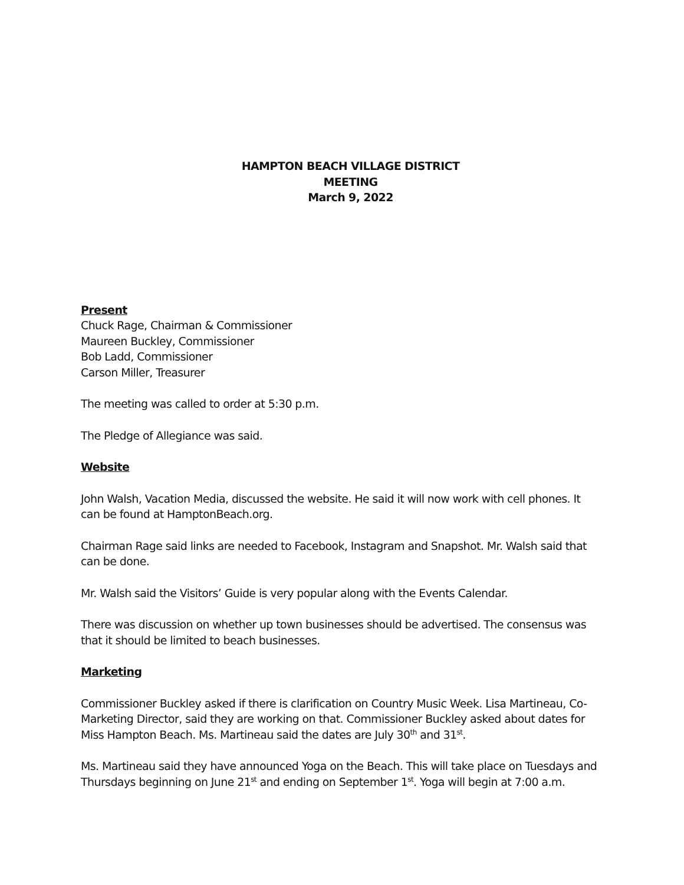HAMPTON BEACH VILLAGE DISTRICT
MEETING
March 9, 2022
Present
Chuck Rage, Chairman & Commissioner
Maureen Buckley, Commissioner
Bob Ladd, Commissioner
Carson Miller, Treasurer
The meeting was called to order at 5:30 p.m.
The Pledge of Allegiance was said.
Website
John Walsh, Vacation Media, discussed the website. He said it will now work with cell phones. It can be found at HamptonBeach.org.
Chairman Rage said links are needed to Facebook, Instagram and Snapshot. Mr. Walsh said that can be done.
Mr. Walsh said the Visitors’ Guide is very popular along with the Events Calendar.
There was discussion on whether up town businesses should be advertised. The consensus was that it should be limited to beach businesses.
Marketing
Commissioner Buckley asked if there is clarification on Country Music Week. Lisa Martineau, Co-Marketing Director, said they are working on that. Commissioner Buckley asked about dates for Miss Hampton Beach. Ms. Martineau said the dates are July 30<sup>th</sup> and 31<sup>st</sup>.
Ms. Martineau said they have announced Yoga on the Beach. This will take place on Tuesdays and Thursdays beginning on June 21<sup>st</sup> and ending on September 1<sup>st</sup>. Yoga will begin at 7:00 a.m.